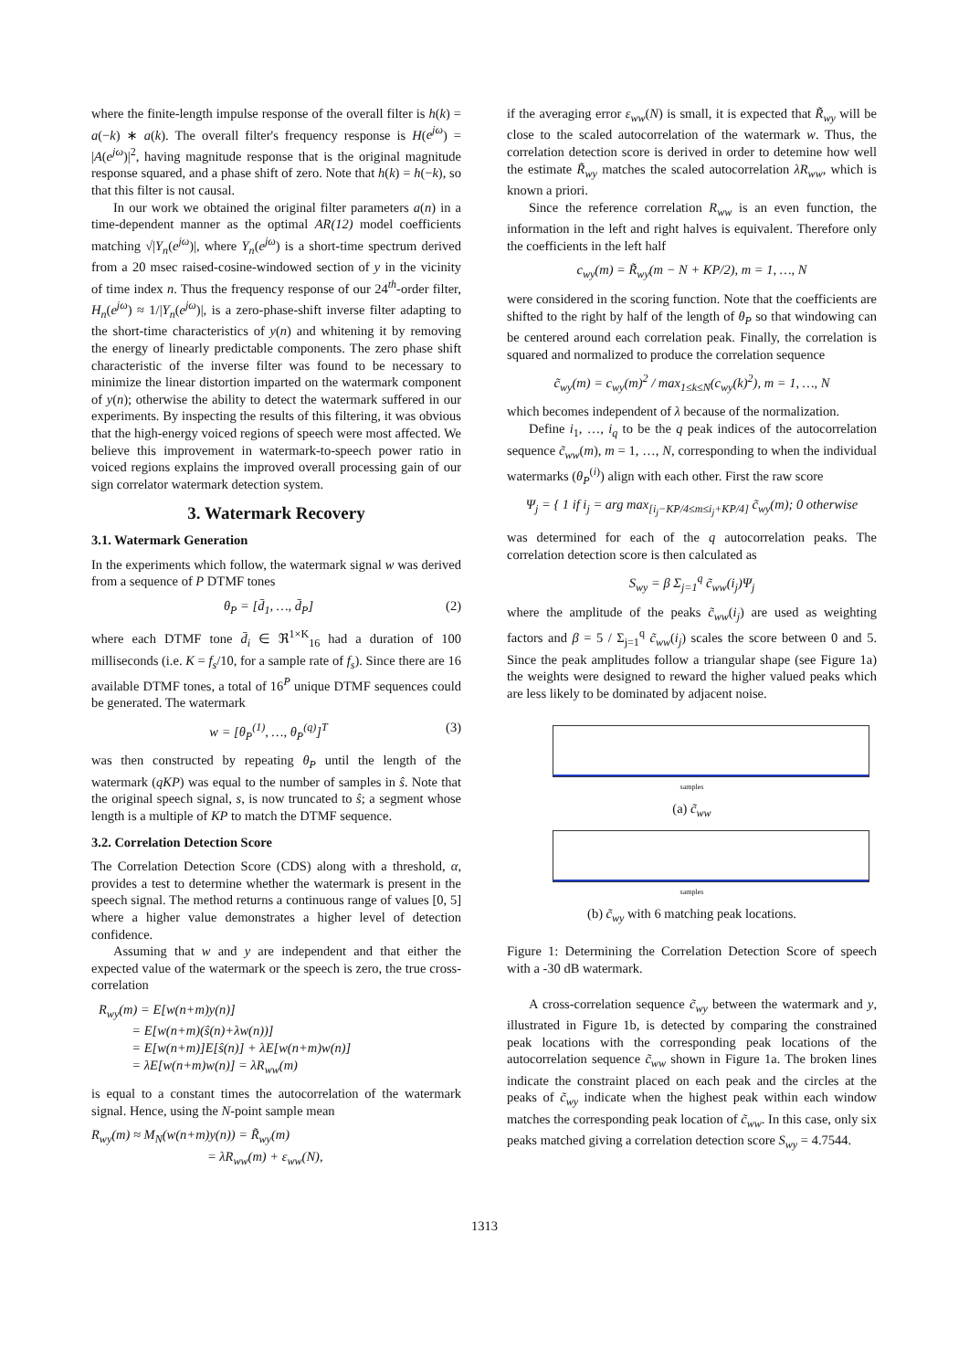where the finite-length impulse response of the overall filter is h(k) = a(−k) ∗ a(k). The overall filter's frequency response is H(e<sup>jω</sup>) = |A(e<sup>jω</sup>)|<sup>2</sup>, having magnitude response that is the original magnitude response squared, and a phase shift of zero. Note that h(k) = h(−k), so that this filter is not causal.
In our work we obtained the original filter parameters a(n) in a time-dependent manner as the optimal AR(12) model coefficients matching √|Y<sub>n</sub>(e<sup>jω</sup>)|, where Y<sub>n</sub>(e<sup>jω</sup>) is a short-time spectrum derived from a 20 msec raised-cosine-windowed section of y in the vicinity of time index n. Thus the frequency response of our 24<sup>th</sup>-order filter, H<sub>n</sub>(e<sup>jω</sup>) ≈ 1/|Y<sub>n</sub>(e<sup>jω</sup>)|, is a zero-phase-shift inverse filter adapting to the short-time characteristics of y(n) and whitening it by removing the energy of linearly predictable components. The zero phase shift characteristic of the inverse filter was found to be necessary to minimize the linear distortion imparted on the watermark component of y(n); otherwise the ability to detect the watermark suffered in our experiments. By inspecting the results of this filtering, it was obvious that the high-energy voiced regions of speech were most affected. We believe this improvement in watermark-to-speech power ratio in voiced regions explains the improved overall processing gain of our sign correlator watermark detection system.
3. Watermark Recovery
3.1. Watermark Generation
In the experiments which follow, the watermark signal w was derived from a sequence of P DTMF tones
θ<sub>P</sub> = [d̄<sub>1</sub>, …, d̄<sub>P</sub>] (2)
where each DTMF tone d̄<sub>i</sub> ∈ ℜ<sup>1×K</sup><sub>16</sub> had a duration of 100 milliseconds (i.e. K = f<sub>s</sub>/10, for a sample rate of f<sub>s</sub>). Since there are 16 available DTMF tones, a total of 16<sup>P</sup> unique DTMF sequences could be generated. The watermark
w = [θ<sub>P</sub><sup>(1)</sup>, …, θ<sub>P</sub><sup>(q)</sup>]<sup>T</sup> (3)
was then constructed by repeating θ<sub>P</sub> until the length of the watermark (qKP) was equal to the number of samples in ŝ. Note that the original speech signal, s, is now truncated to ŝ; a segment whose length is a multiple of KP to match the DTMF sequence.
3.2. Correlation Detection Score
The Correlation Detection Score (CDS) along with a threshold, α, provides a test to determine whether the watermark is present in the speech signal. The method returns a continuous range of values [0, 5] where a higher value demonstrates a higher level of detection confidence.
Assuming that w and y are independent and that either the expected value of the watermark or the speech is zero, the true cross-correlation
R<sub>wy</sub>(m) = E[w(n+m)y(n)]
= E[w(n+m)(ŝ(n)+λw(n))]
= E[w(n+m)]E[ŝ(n)] + λE[w(n+m)w(n)]
= λE[w(n+m)w(n)] = λR<sub>ww</sub>(m)
is equal to a constant times the autocorrelation of the watermark signal. Hence, using the N-point sample mean
R<sub>wy</sub>(m) ≈ M<sub>N</sub>(w(n+m)y(n)) = R̃<sub>wy</sub>(m)
= λR<sub>ww</sub>(m) + ε<sub>ww</sub>(N),
if the averaging error ε<sub>ww</sub>(N) is small, it is expected that R̃<sub>wy</sub> will be close to the scaled autocorrelation of the watermark w. Thus, the correlation detection score is derived in order to detemine how well the estimate R̃<sub>wy</sub> matches the scaled autocorrelation λR<sub>ww</sub>, which is known a priori.
Since the reference correlation R<sub>ww</sub> is an even function, the information in the left and right halves is equivalent. Therefore only the coefficients in the left half
c<sub>wy</sub>(m) = R̃<sub>wy</sub>(m − N + KP/2), m = 1, …, N
were considered in the scoring function. Note that the coefficients are shifted to the right by half of the length of θ<sub>P</sub> so that windowing can be centered around each correlation peak. Finally, the correlation is squared and normalized to produce the correlation sequence
c̃<sub>wy</sub>(m) = c<sub>wy</sub>(m)<sup>2</sup> / max<sub>1≤k≤N</sub>(c<sub>wy</sub>(k)<sup>2</sup>), m = 1, …, N
which becomes independent of λ because of the normalization.
Define i<sub>1</sub>, …, i<sub>q</sub> to be the q peak indices of the autocorrelation sequence c̃<sub>ww</sub>(m), m = 1, …, N, corresponding to when the individual watermarks (θ<sub>P</sub><sup>(i)</sup>) align with each other. First the raw score
Ψ<sub>j</sub> = { 1 if i<sub>j</sub> = arg max<sub>[i<sub>j</sub>−KP/4≤m≤i<sub>j</sub>+KP/4]</sub> c̃<sub>wy</sub>(m); 0 otherwise
was determined for each of the q autocorrelation peaks. The correlation detection score is then calculated as
S<sub>wy</sub> = β Σ<sub>j=1</sub><sup>q</sup> c̃<sub>ww</sub>(i<sub>j</sub>)Ψ<sub>j</sub>
where the amplitude of the peaks c̃<sub>ww</sub>(i<sub>j</sub>) are used as weighting factors and β = 5 / Σ<sub>j=1</sub><sup>q</sup> c̃<sub>ww</sub>(i<sub>j</sub>) scales the score between 0 and 5. Since the peak amplitudes follow a triangular shape (see Figure 1a) the weights were designed to reward the higher valued peaks which are less likely to be dominated by adjacent noise.
samples
(a) c̃<sub>ww</sub>
samples
(b) c̃<sub>wy</sub> with 6 matching peak locations.
Figure 1: Determining the Correlation Detection Score of speech with a -30 dB watermark.
A cross-correlation sequence c̃<sub>wy</sub> between the watermark and y, illustrated in Figure 1b, is detected by comparing the constrained peak locations with the corresponding peak locations of the autocorrelation sequence c̃<sub>ww</sub> shown in Figure 1a. The broken lines indicate the constraint placed on each peak and the circles at the peaks of c̃<sub>wy</sub> indicate when the highest peak within each window matches the corresponding peak location of c̃<sub>ww</sub>. In this case, only six peaks matched giving a correlation detection score S<sub>wy</sub> = 4.7544.
1313